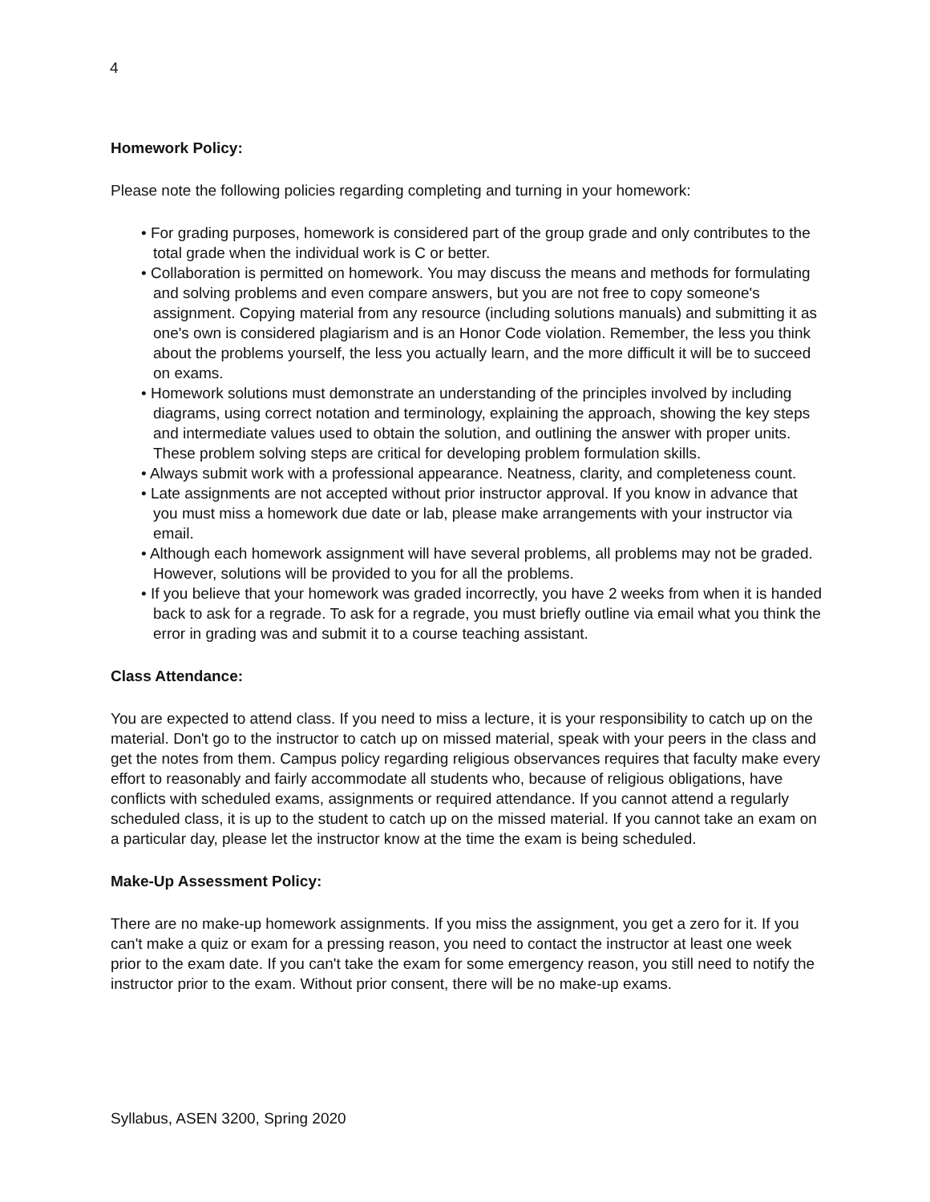4
Homework Policy:
Please note the following policies regarding completing and turning in your homework:
• For grading purposes, homework is considered part of the group grade and only contributes to the total grade when the individual work is C or better.
• Collaboration is permitted on homework. You may discuss the means and methods for formulating and solving problems and even compare answers, but you are not free to copy someone's assignment. Copying material from any resource (including solutions manuals) and submitting it as one's own is considered plagiarism and is an Honor Code violation. Remember, the less you think about the problems yourself, the less you actually learn, and the more difficult it will be to succeed on exams.
• Homework solutions must demonstrate an understanding of the principles involved by including diagrams, using correct notation and terminology, explaining the approach, showing the key steps and intermediate values used to obtain the solution, and outlining the answer with proper units. These problem solving steps are critical for developing problem formulation skills.
• Always submit work with a professional appearance. Neatness, clarity, and completeness count.
• Late assignments are not accepted without prior instructor approval. If you know in advance that you must miss a homework due date or lab, please make arrangements with your instructor via email.
• Although each homework assignment will have several problems, all problems may not be graded. However, solutions will be provided to you for all the problems.
• If you believe that your homework was graded incorrectly, you have 2 weeks from when it is handed back to ask for a regrade. To ask for a regrade, you must briefly outline via email what you think the error in grading was and submit it to a course teaching assistant.
Class Attendance:
You are expected to attend class. If you need to miss a lecture, it is your responsibility to catch up on the material. Don't go to the instructor to catch up on missed material, speak with your peers in the class and get the notes from them. Campus policy regarding religious observances requires that faculty make every effort to reasonably and fairly accommodate all students who, because of religious obligations, have conflicts with scheduled exams, assignments or required attendance. If you cannot attend a regularly scheduled class, it is up to the student to catch up on the missed material. If you cannot take an exam on a particular day, please let the instructor know at the time the exam is being scheduled.
Make-Up Assessment Policy:
There are no make-up homework assignments. If you miss the assignment, you get a zero for it. If you can't make a quiz or exam for a pressing reason, you need to contact the instructor at least one week prior to the exam date. If you can't take the exam for some emergency reason, you still need to notify the instructor prior to the exam. Without prior consent, there will be no make-up exams.
Syllabus, ASEN 3200, Spring 2020